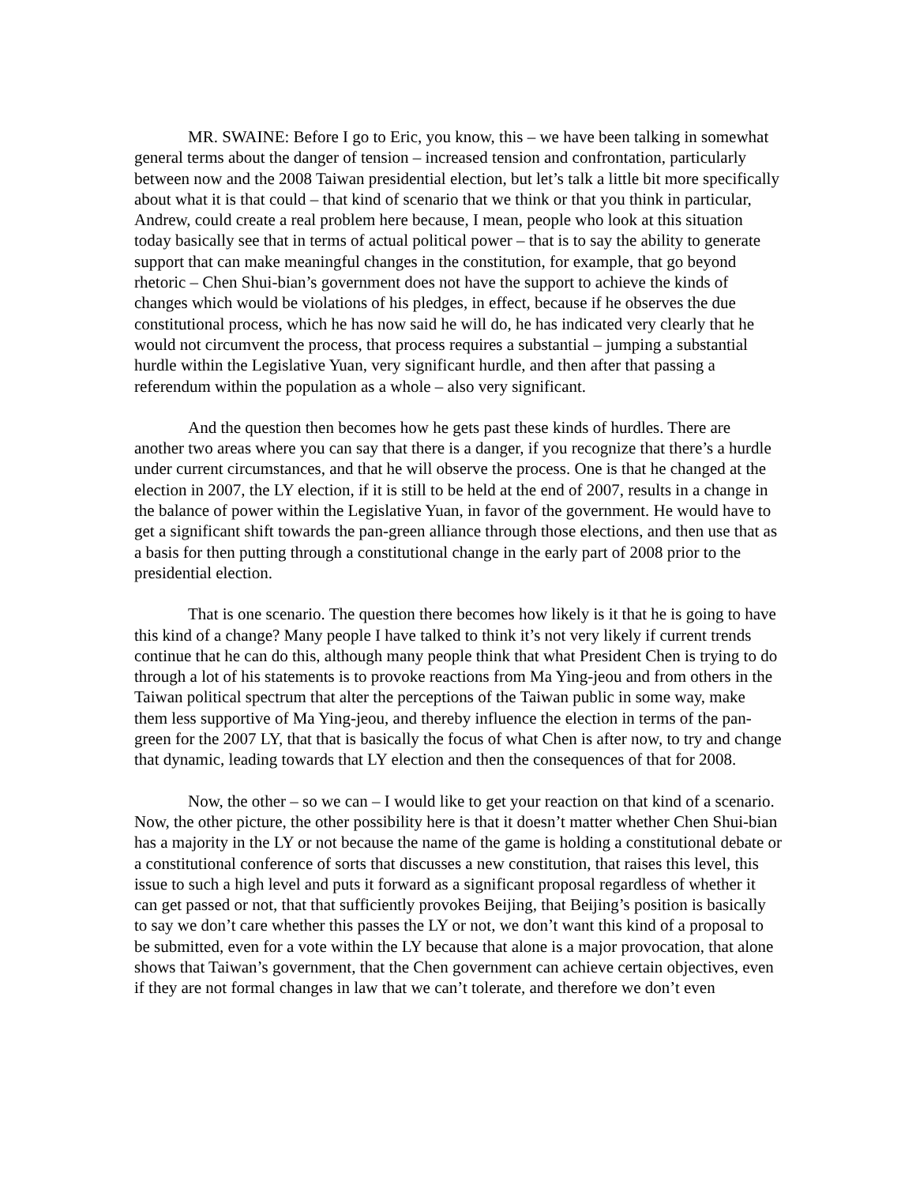MR. SWAINE: Before I go to Eric, you know, this – we have been talking in somewhat general terms about the danger of tension – increased tension and confrontation, particularly between now and the 2008 Taiwan presidential election, but let’s talk a little bit more specifically about what it is that could – that kind of scenario that we think or that you think in particular, Andrew, could create a real problem here because, I mean, people who look at this situation today basically see that in terms of actual political power – that is to say the ability to generate support that can make meaningful changes in the constitution, for example, that go beyond rhetoric – Chen Shui-bian’s government does not have the support to achieve the kinds of changes which would be violations of his pledges, in effect, because if he observes the due constitutional process, which he has now said he will do, he has indicated very clearly that he would not circumvent the process, that process requires a substantial – jumping a substantial hurdle within the Legislative Yuan, very significant hurdle, and then after that passing a referendum within the population as a whole – also very significant.
And the question then becomes how he gets past these kinds of hurdles. There are another two areas where you can say that there is a danger, if you recognize that there’s a hurdle under current circumstances, and that he will observe the process. One is that he changed at the election in 2007, the LY election, if it is still to be held at the end of 2007, results in a change in the balance of power within the Legislative Yuan, in favor of the government. He would have to get a significant shift towards the pan-green alliance through those elections, and then use that as a basis for then putting through a constitutional change in the early part of 2008 prior to the presidential election.
That is one scenario. The question there becomes how likely is it that he is going to have this kind of a change? Many people I have talked to think it’s not very likely if current trends continue that he can do this, although many people think that what President Chen is trying to do through a lot of his statements is to provoke reactions from Ma Ying-jeou and from others in the Taiwan political spectrum that alter the perceptions of the Taiwan public in some way, make them less supportive of Ma Ying-jeou, and thereby influence the election in terms of the pan-green for the 2007 LY, that that is basically the focus of what Chen is after now, to try and change that dynamic, leading towards that LY election and then the consequences of that for 2008.
Now, the other – so we can – I would like to get your reaction on that kind of a scenario. Now, the other picture, the other possibility here is that it doesn’t matter whether Chen Shui-bian has a majority in the LY or not because the name of the game is holding a constitutional debate or a constitutional conference of sorts that discusses a new constitution, that raises this level, this issue to such a high level and puts it forward as a significant proposal regardless of whether it can get passed or not, that that sufficiently provokes Beijing, that Beijing’s position is basically to say we don’t care whether this passes the LY or not, we don’t want this kind of a proposal to be submitted, even for a vote within the LY because that alone is a major provocation, that alone shows that Taiwan’s government, that the Chen government can achieve certain objectives, even if they are not formal changes in law that we can’t tolerate, and therefore we don’t even